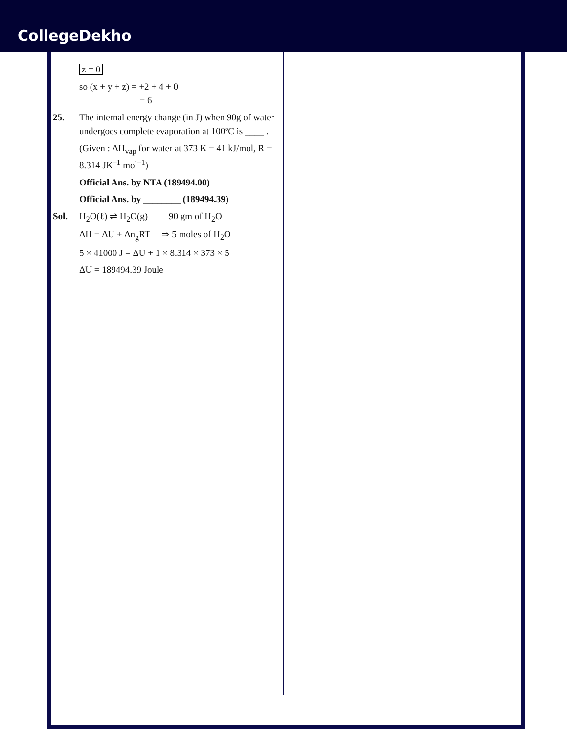CollegeDekho
z = 0
so (x + y + z) = +2 + 4 + 0
= 6
25. The internal energy change (in J) when 90g of water undergoes complete evaporation at 100ºC is ____ .
(Given : ΔH<sub>vap</sub> for water at 373 K = 41 kJ/mol, R = 8.314 JK<sup>–1</sup> mol<sup>–1</sup>)
Official Ans. by NTA (189494.00)
Official Ans. by ________ (189494.39)
Sol. H<sub>2</sub>O(ℓ) ⇌ H<sub>2</sub>O(g) 90 gm of H<sub>2</sub>O
ΔH = ΔU + Δn<sub>g</sub>RT ⇒ 5 moles of H<sub>2</sub>O
5 × 41000 J = ΔU + 1 × 8.314 × 373 × 5
ΔU = 189494.39 Joule